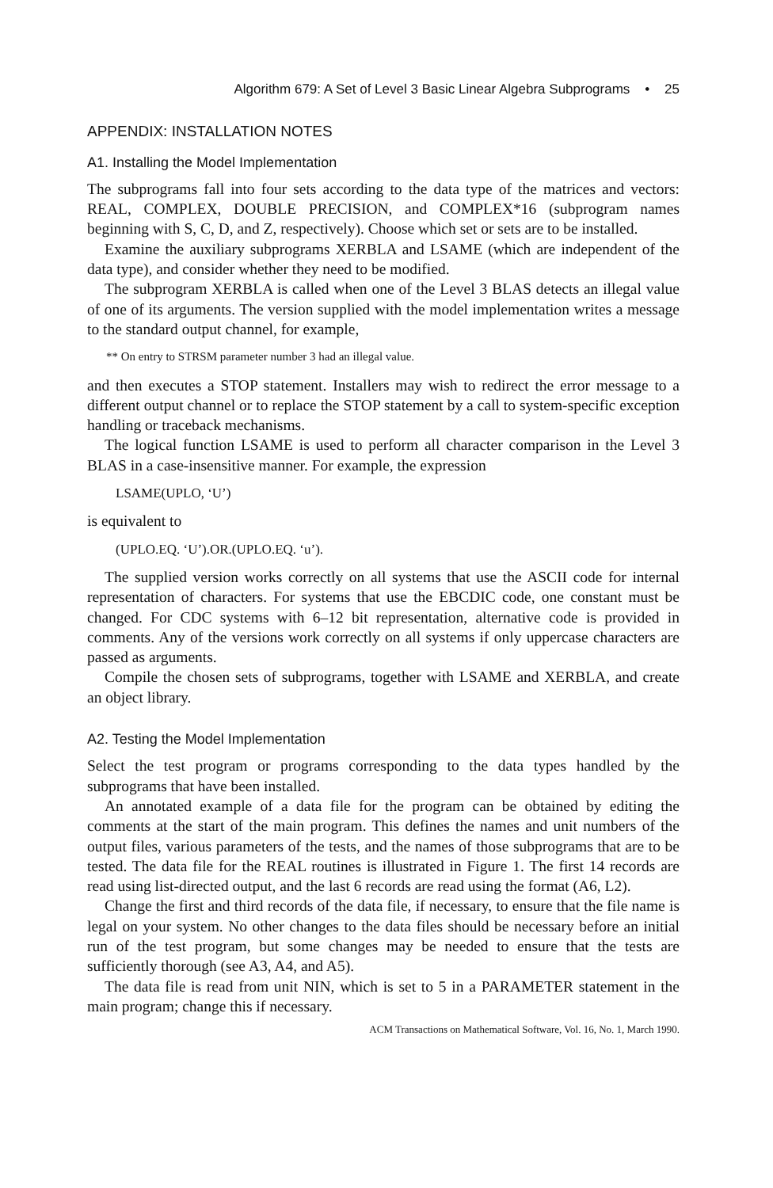Algorithm 679: A Set of Level 3 Basic Linear Algebra Subprograms • 25
APPENDIX: INSTALLATION NOTES
A1. Installing the Model Implementation
The subprograms fall into four sets according to the data type of the matrices and vectors: REAL, COMPLEX, DOUBLE PRECISION, and COMPLEX*16 (subprogram names beginning with S, C, D, and Z, respectively). Choose which set or sets are to be installed.
Examine the auxiliary subprograms XERBLA and LSAME (which are independent of the data type), and consider whether they need to be modified.
The subprogram XERBLA is called when one of the Level 3 BLAS detects an illegal value of one of its arguments. The version supplied with the model implementation writes a message to the standard output channel, for example,
** On entry to STRSM parameter number 3 had an illegal value.
and then executes a STOP statement. Installers may wish to redirect the error message to a different output channel or to replace the STOP statement by a call to system-specific exception handling or traceback mechanisms.
The logical function LSAME is used to perform all character comparison in the Level 3 BLAS in a case-insensitive manner. For example, the expression
LSAME(UPLO, ‘U’)
is equivalent to
(UPLO.EQ. ‘U’).OR.(UPLO.EQ. ‘u’).
The supplied version works correctly on all systems that use the ASCII code for internal representation of characters. For systems that use the EBCDIC code, one constant must be changed. For CDC systems with 6–12 bit representation, alternative code is provided in comments. Any of the versions work correctly on all systems if only uppercase characters are passed as arguments.
Compile the chosen sets of subprograms, together with LSAME and XERBLA, and create an object library.
A2. Testing the Model Implementation
Select the test program or programs corresponding to the data types handled by the subprograms that have been installed.
An annotated example of a data file for the program can be obtained by editing the comments at the start of the main program. This defines the names and unit numbers of the output files, various parameters of the tests, and the names of those subprograms that are to be tested. The data file for the REAL routines is illustrated in Figure 1. The first 14 records are read using list-directed output, and the last 6 records are read using the format (A6, L2).
Change the first and third records of the data file, if necessary, to ensure that the file name is legal on your system. No other changes to the data files should be necessary before an initial run of the test program, but some changes may be needed to ensure that the tests are sufficiently thorough (see A3, A4, and A5).
The data file is read from unit NIN, which is set to 5 in a PARAMETER statement in the main program; change this if necessary.
ACM Transactions on Mathematical Software, Vol. 16, No. 1, March 1990.